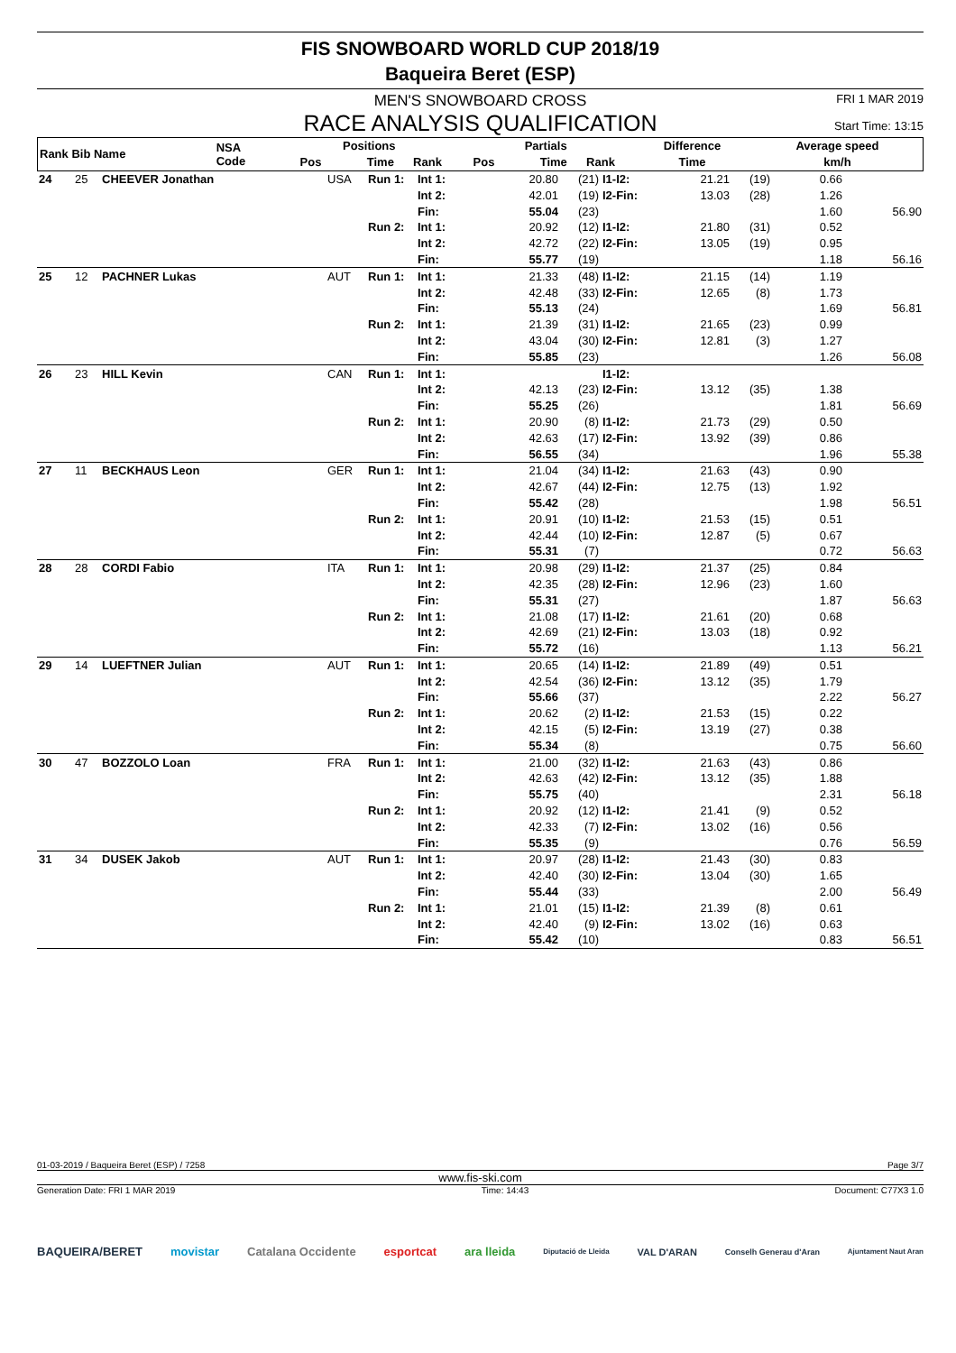FIS SNOWBOARD WORLD CUP 2018/19
Baqueira Beret (ESP)
MEN'S SNOWBOARD CROSS
RACE ANALYSIS QUALIFICATION
FRI 1 MAR 2019
Start Time: 13:15
| Rank Bib Name | NSA Code | Positions | | | | Partials | | | Difference | Average speed |
| --- | --- | --- | --- | --- | --- | --- | --- | --- | --- | --- |
| | | | Pos | Time | Rank | Pos | Time | Rank | Time | km/h |
| 24 | 25 | CHEEVER Jonathan | USA | Run 1: | Int 1: | 20.80 | (21) | I1-I2: | 21.21 | (19) | 0.66 | |
| | | | | | Int 2: | 42.01 | (19) | I2-Fin: | 13.03 | (28) | 1.26 | |
| | | | | | Fin: | 55.04 | (23) | | | | 1.60 | 56.90 |
| | | | | Run 2: | Int 1: | 20.92 | (12) | I1-I2: | 21.80 | (31) | 0.52 | |
| | | | | | Int 2: | 42.72 | (22) | I2-Fin: | 13.05 | (19) | 0.95 | |
| | | | | | Fin: | 55.77 | (19) | | | | 1.18 | 56.16 |
| 25 | 12 | PACHNER Lukas | AUT | Run 1: | Int 1: | 21.33 | (48) | I1-I2: | 21.15 | (14) | 1.19 | |
| | | | | | Int 2: | 42.48 | (33) | I2-Fin: | 12.65 | (8) | 1.73 | |
| | | | | | Fin: | 55.13 | (24) | | | | 1.69 | 56.81 |
| | | | | Run 2: | Int 1: | 21.39 | (31) | I1-I2: | 21.65 | (23) | 0.99 | |
| | | | | | Int 2: | 43.04 | (30) | I2-Fin: | 12.81 | (3) | 1.27 | |
| | | | | | Fin: | 55.85 | (23) | | | | 1.26 | 56.08 |
| 26 | 23 | HILL Kevin | CAN | Run 1: | Int 1: | | | I1-I2: | | | | |
| | | | | | Int 2: | 42.13 | (23) | I2-Fin: | 13.12 | (35) | 1.38 | |
| | | | | | Fin: | 55.25 | (26) | | | | 1.81 | 56.69 |
| | | | | Run 2: | Int 1: | 20.90 | (8) | I1-I2: | 21.73 | (29) | 0.50 | |
| | | | | | Int 2: | 42.63 | (17) | I2-Fin: | 13.92 | (39) | 0.86 | |
| | | | | | Fin: | 56.55 | (34) | | | | 1.96 | 55.38 |
| 27 | 11 | BECKHAUS Leon | GER | Run 1: | Int 1: | 21.04 | (34) | I1-I2: | 21.63 | (43) | 0.90 | |
| | | | | | Int 2: | 42.67 | (44) | I2-Fin: | 12.75 | (13) | 1.92 | |
| | | | | | Fin: | 55.42 | (28) | | | | 1.98 | 56.51 |
| | | | | Run 2: | Int 1: | 20.91 | (10) | I1-I2: | 21.53 | (15) | 0.51 | |
| | | | | | Int 2: | 42.44 | (10) | I2-Fin: | 12.87 | (5) | 0.67 | |
| | | | | | Fin: | 55.31 | (7) | | | | 0.72 | 56.63 |
| 28 | 28 | CORDI Fabio | ITA | Run 1: | Int 1: | 20.98 | (29) | I1-I2: | 21.37 | (25) | 0.84 | |
| | | | | | Int 2: | 42.35 | (28) | I2-Fin: | 12.96 | (23) | 1.60 | |
| | | | | | Fin: | 55.31 | (27) | | | | 1.87 | 56.63 |
| | | | | Run 2: | Int 1: | 21.08 | (17) | I1-I2: | 21.61 | (20) | 0.68 | |
| | | | | | Int 2: | 42.69 | (21) | I2-Fin: | 13.03 | (18) | 0.92 | |
| | | | | | Fin: | 55.72 | (16) | | | | 1.13 | 56.21 |
| 29 | 14 | LUEFTNER Julian | AUT | Run 1: | Int 1: | 20.65 | (14) | I1-I2: | 21.89 | (49) | 0.51 | |
| | | | | | Int 2: | 42.54 | (36) | I2-Fin: | 13.12 | (35) | 1.79 | |
| | | | | | Fin: | 55.66 | (37) | | | | 2.22 | 56.27 |
| | | | | Run 2: | Int 1: | 20.62 | (2) | I1-I2: | 21.53 | (15) | 0.22 | |
| | | | | | Int 2: | 42.15 | (5) | I2-Fin: | 13.19 | (27) | 0.38 | |
| | | | | | Fin: | 55.34 | (8) | | | | 0.75 | 56.60 |
| 30 | 47 | BOZZOLO Loan | FRA | Run 1: | Int 1: | 21.00 | (32) | I1-I2: | 21.63 | (43) | 0.86 | |
| | | | | | Int 2: | 42.63 | (42) | I2-Fin: | 13.12 | (35) | 1.88 | |
| | | | | | Fin: | 55.75 | (40) | | | | 2.31 | 56.18 |
| | | | | Run 2: | Int 1: | 20.92 | (12) | I1-I2: | 21.41 | (9) | 0.52 | |
| | | | | | Int 2: | 42.33 | (7) | I2-Fin: | 13.02 | (16) | 0.56 | |
| | | | | | Fin: | 55.35 | (9) | | | | 0.76 | 56.59 |
| 31 | 34 | DUSEK Jakob | AUT | Run 1: | Int 1: | 20.97 | (28) | I1-I2: | 21.43 | (30) | 0.83 | |
| | | | | | Int 2: | 42.40 | (30) | I2-Fin: | 13.04 | (30) | 1.65 | |
| | | | | | Fin: | 55.44 | (33) | | | | 2.00 | 56.49 |
| | | | | Run 2: | Int 1: | 21.01 | (15) | I1-I2: | 21.39 | (8) | 0.61 | |
| | | | | | Int 2: | 42.40 | (9) | I2-Fin: | 13.02 | (16) | 0.63 | |
| | | | | | Fin: | 55.42 | (10) | | | | 0.83 | 56.51 |
01-03-2019 / Baqueira Beret (ESP) / 7258 Page 3/7
www.fis-ski.com
Generation Date: FRI 1 MAR 2019 Time: 14:43 Document: C77X3 1.0
BAQUEIRA/BERET movistar Catalana Occidente esportcat ara lleida Diputació de Lleida VAL D'ARAN Conselh Generau d'Aran Ajuntament Naut Aran